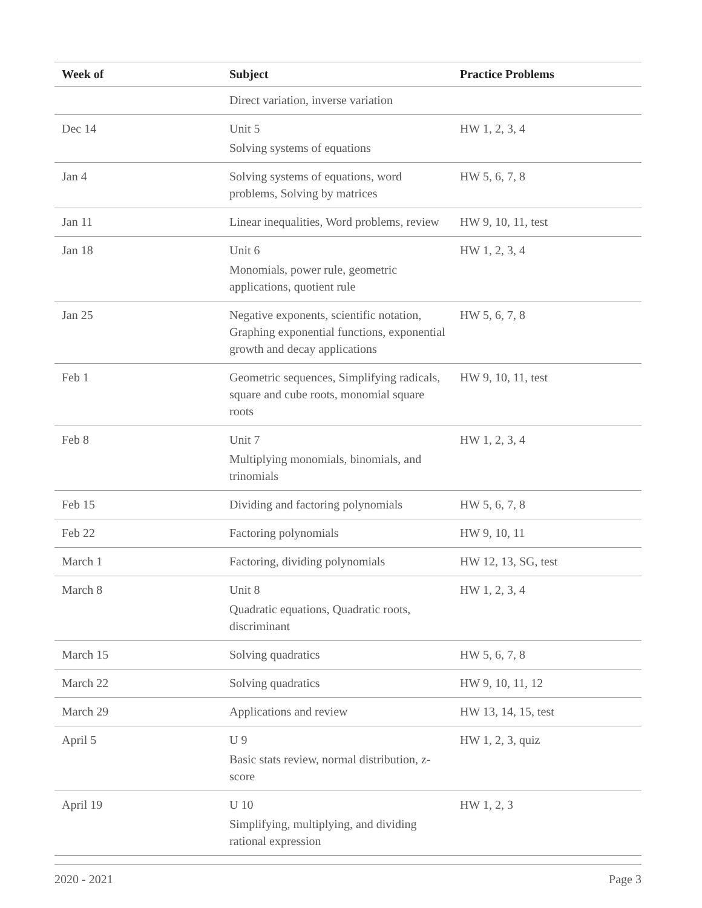| Week of | Subject | Practice Problems |
| --- | --- | --- |
| | Direct variation, inverse variation | |
| Dec 14 | Unit 5 Solving systems of equations | HW 1, 2, 3, 4 |
| Jan 4 | Solving systems of equations, word problems, Solving by matrices | HW 5, 6, 7, 8 |
| Jan 11 | Linear inequalities, Word problems, review | HW 9, 10, 11, test |
| Jan 18 | Unit 6 Monomials, power rule, geometric applications, quotient rule | HW 1, 2, 3, 4 |
| Jan 25 | Negative exponents, scientific notation, Graphing exponential functions, exponential growth and decay applications | HW 5, 6, 7, 8 |
| Feb 1 | Geometric sequences, Simplifying radicals, square and cube roots, monomial square roots | HW 9, 10, 11, test |
| Feb 8 | Unit 7 Multiplying monomials, binomials, and trinomials | HW 1, 2, 3, 4 |
| Feb 15 | Dividing and factoring polynomials | HW 5, 6, 7, 8 |
| Feb 22 | Factoring polynomials | HW 9, 10, 11 |
| March 1 | Factoring, dividing polynomials | HW 12, 13, SG, test |
| March 8 | Unit 8 Quadratic equations, Quadratic roots, discriminant | HW 1, 2, 3, 4 |
| March 15 | Solving quadratics | HW 5, 6, 7, 8 |
| March 22 | Solving quadratics | HW 9, 10, 11, 12 |
| March 29 | Applications and review | HW 13, 14, 15, test |
| April 5 | U 9 Basic stats review, normal distribution, z-score | HW 1, 2, 3, quiz |
| April 19 | U 10 Simplifying, multiplying, and dividing rational expression | HW 1, 2, 3 |
2020 - 2021 Page 3